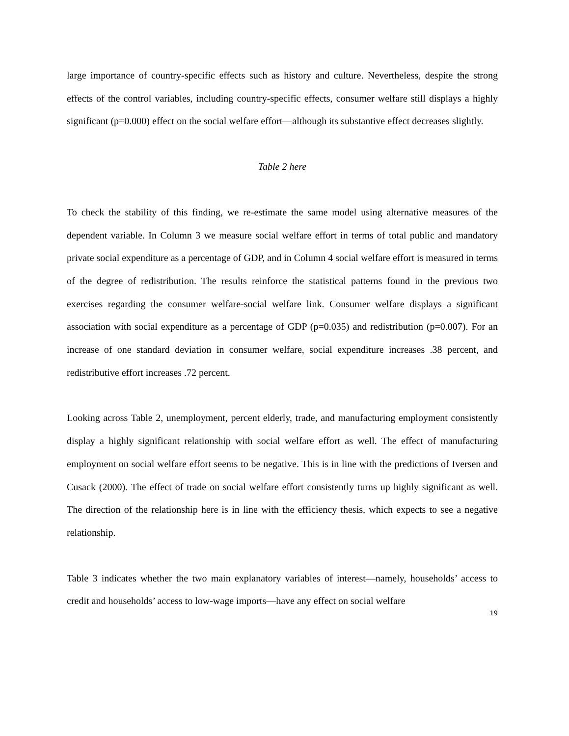large importance of country-specific effects such as history and culture. Nevertheless, despite the strong effects of the control variables, including country-specific effects, consumer welfare still displays a highly significant (p=0.000) effect on the social welfare effort—although its substantive effect decreases slightly.
Table 2 here
To check the stability of this finding, we re-estimate the same model using alternative measures of the dependent variable. In Column 3 we measure social welfare effort in terms of total public and mandatory private social expenditure as a percentage of GDP, and in Column 4 social welfare effort is measured in terms of the degree of redistribution. The results reinforce the statistical patterns found in the previous two exercises regarding the consumer welfare-social welfare link. Consumer welfare displays a significant association with social expenditure as a percentage of GDP (p=0.035) and redistribution (p=0.007). For an increase of one standard deviation in consumer welfare, social expenditure increases .38 percent, and redistributive effort increases .72 percent.
Looking across Table 2, unemployment, percent elderly, trade, and manufacturing employment consistently display a highly significant relationship with social welfare effort as well. The effect of manufacturing employment on social welfare effort seems to be negative. This is in line with the predictions of Iversen and Cusack (2000). The effect of trade on social welfare effort consistently turns up highly significant as well. The direction of the relationship here is in line with the efficiency thesis, which expects to see a negative relationship.
Table 3 indicates whether the two main explanatory variables of interest—namely, households’ access to credit and households’ access to low-wage imports—have any effect on social welfare
19